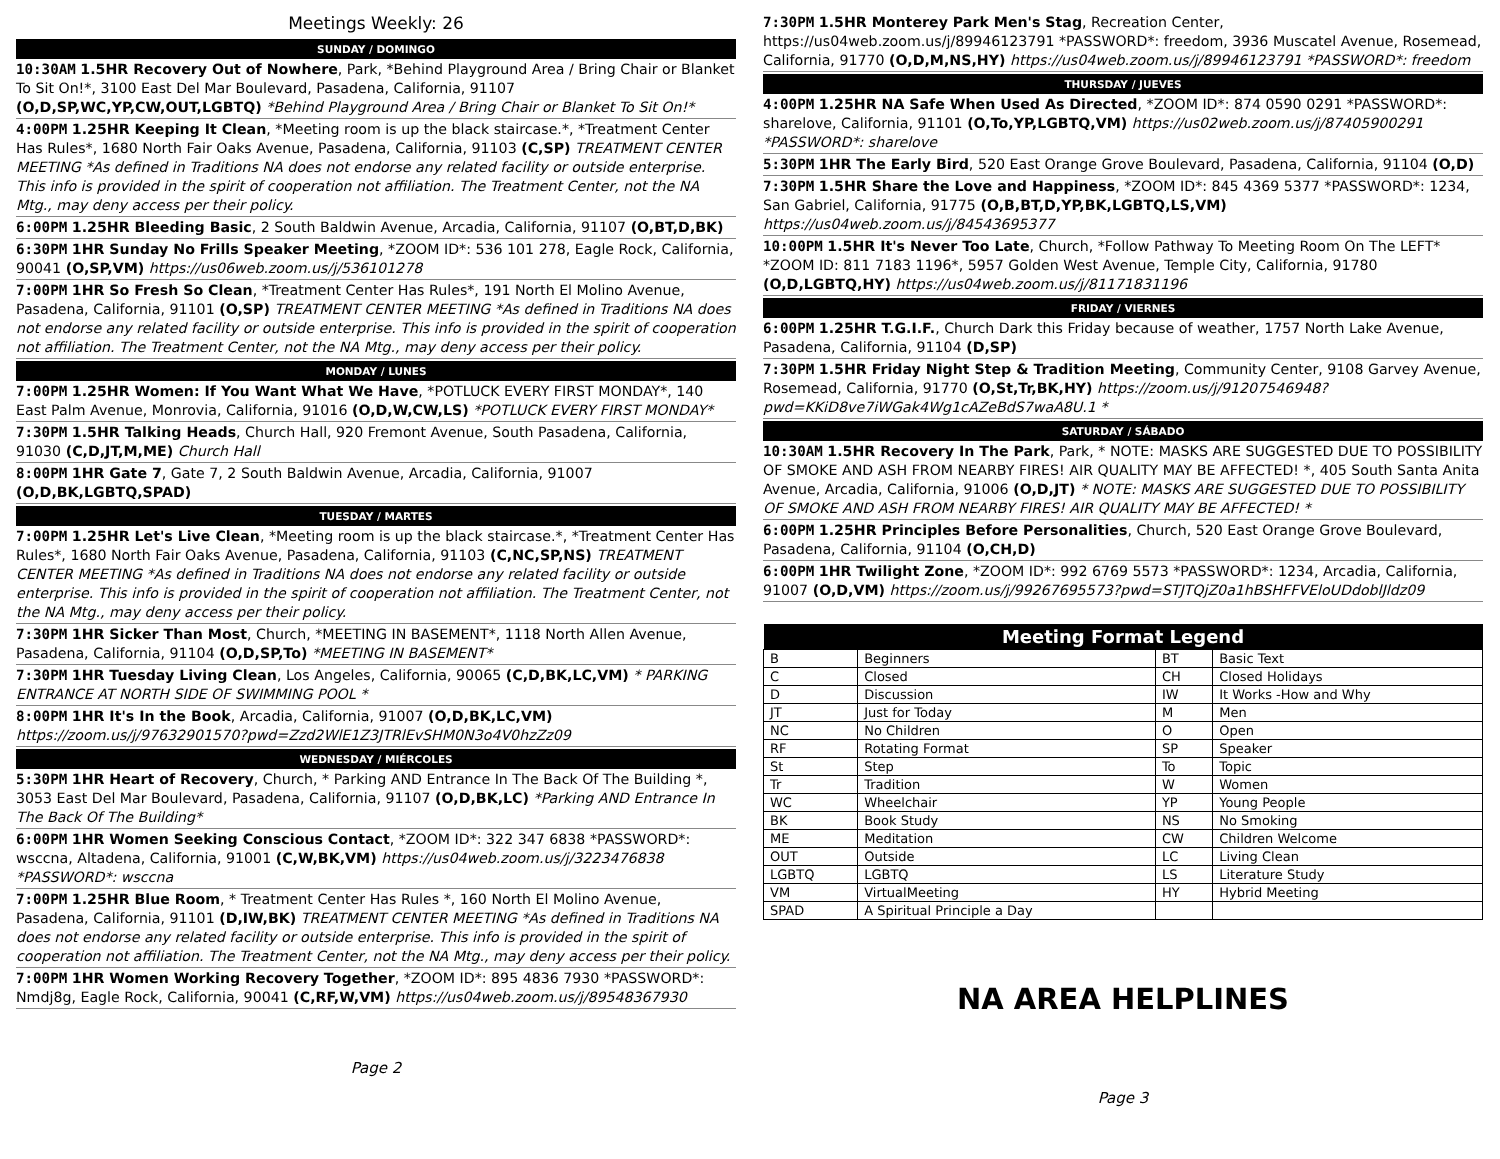Meetings Weekly: 26
SUNDAY / DOMINGO
10:30AM 1.5HR Recovery Out of Nowhere, Park, *Behind Playground Area / Bring Chair or Blanket To Sit On!*, 3100 East Del Mar Boulevard, Pasadena, California, 91107 (O,D,SP,WC,YP,CW,OUT,LGBTQ) *Behind Playground Area / Bring Chair or Blanket To Sit On!*
4:00PM 1.25HR Keeping It Clean, *Meeting room is up the black staircase.*, *Treatment Center Has Rules*, 1680 North Fair Oaks Avenue, Pasadena, California, 91103 (C,SP) TREATMENT CENTER MEETING *As defined in Traditions NA does not endorse any related facility or outside enterprise. This info is provided in the spirit of cooperation not affiliation. The Treatment Center, not the NA Mtg., may deny access per their policy.
6:00PM 1.25HR Bleeding Basic, 2 South Baldwin Avenue, Arcadia, California, 91107 (O,BT,D,BK)
6:30PM 1HR Sunday No Frills Speaker Meeting, *ZOOM ID*: 536 101 278, Eagle Rock, California, 90041 (O,SP,VM) https://us06web.zoom.us/j/536101278
7:00PM 1HR So Fresh So Clean, *Treatment Center Has Rules*, 191 North El Molino Avenue, Pasadena, California, 91101 (O,SP) TREATMENT CENTER MEETING *As defined in Traditions NA does not endorse any related facility or outside enterprise. This info is provided in the spirit of cooperation not affiliation. The Treatment Center, not the NA Mtg., may deny access per their policy.
MONDAY / LUNES
7:00PM 1.25HR Women: If You Want What We Have, *POTLUCK EVERY FIRST MONDAY*, 140 East Palm Avenue, Monrovia, California, 91016 (O,D,W,CW,LS) *POTLUCK EVERY FIRST MONDAY*
7:30PM 1.5HR Talking Heads, Church Hall, 920 Fremont Avenue, South Pasadena, California, 91030 (C,D,JT,M,ME) Church Hall
8:00PM 1HR Gate 7, Gate 7, 2 South Baldwin Avenue, Arcadia, California, 91007 (O,D,BK,LGBTQ,SPAD)
TUESDAY / MARTES
7:00PM 1.25HR Let's Live Clean, *Meeting room is up the black staircase.*, *Treatment Center Has Rules*, 1680 North Fair Oaks Avenue, Pasadena, California, 91103 (C,NC,SP,NS) TREATMENT CENTER MEETING *As defined in Traditions NA does not endorse any related facility or outside enterprise. This info is provided in the spirit of cooperation not affiliation. The Treatment Center, not the NA Mtg., may deny access per their policy.
7:30PM 1HR Sicker Than Most, Church, *MEETING IN BASEMENT*, 1118 North Allen Avenue, Pasadena, California, 91104 (O,D,SP,To) *MEETING IN BASEMENT*
7:30PM 1HR Tuesday Living Clean, Los Angeles, California, 90065 (C,D,BK,LC,VM) * PARKING ENTRANCE AT NORTH SIDE OF SWIMMING POOL *
8:00PM 1HR It's In the Book, Arcadia, California, 91007 (O,D,BK,LC,VM) https://zoom.us/j/97632901570?pwd=Zzd2WlE1Z3JTRlEvSHM0N3o4V0hzZz09
WEDNESDAY / MIÉRCOLES
5:30PM 1HR Heart of Recovery, Church, * Parking AND Entrance In The Back Of The Building *, 3053 East Del Mar Boulevard, Pasadena, California, 91107 (O,D,BK,LC) *Parking AND Entrance In The Back Of The Building*
6:00PM 1HR Women Seeking Conscious Contact, *ZOOM ID*: 322 347 6838 *PASSWORD*: wsccna, Altadena, California, 91001 (C,W,BK,VM) https://us04web.zoom.us/j/3223476838 *PASSWORD*: wsccna
7:00PM 1.25HR Blue Room, * Treatment Center Has Rules *, 160 North El Molino Avenue, Pasadena, California, 91101 (D,IW,BK) TREATMENT CENTER MEETING *As defined in Traditions NA does not endorse any related facility or outside enterprise. This info is provided in the spirit of cooperation not affiliation. The Treatment Center, not the NA Mtg., may deny access per their policy.
7:00PM 1HR Women Working Recovery Together, *ZOOM ID*: 895 4836 7930 *PASSWORD*: Nmdj8g, Eagle Rock, California, 90041 (C,RF,W,VM) https://us04web.zoom.us/j/89548367930
Page 2
7:30PM 1.5HR Monterey Park Men's Stag, Recreation Center, https://us04web.zoom.us/j/89946123791 *PASSWORD*: freedom, 3936 Muscatel Avenue, Rosemead, California, 91770 (O,D,M,NS,HY) https://us04web.zoom.us/j/89946123791 *PASSWORD*: freedom
THURSDAY / JUEVES
4:00PM 1.25HR NA Safe When Used As Directed, *ZOOM ID*: 874 0590 0291 *PASSWORD*: sharelove, California, 91101 (O,To,YP,LGBTQ,VM) https://us02web.zoom.us/j/87405900291 *PASSWORD*: sharelove
5:30PM 1HR The Early Bird, 520 East Orange Grove Boulevard, Pasadena, California, 91104 (O,D)
7:30PM 1.5HR Share the Love and Happiness, *ZOOM ID*: 845 4369 5377 *PASSWORD*: 1234, San Gabriel, California, 91775 (O,B,BT,D,YP,BK,LGBTQ,LS,VM) https://us04web.zoom.us/j/84543695377
10:00PM 1.5HR It's Never Too Late, Church, *Follow Pathway To Meeting Room On The LEFT* *ZOOM ID: 811 7183 1196*, 5957 Golden West Avenue, Temple City, California, 91780 (O,D,LGBTQ,HY) https://us04web.zoom.us/j/81171831196
FRIDAY / VIERNES
6:00PM 1.25HR T.G.I.F., Church Dark this Friday because of weather, 1757 North Lake Avenue, Pasadena, California, 91104 (D,SP)
7:30PM 1.5HR Friday Night Step & Tradition Meeting, Community Center, 9108 Garvey Avenue, Rosemead, California, 91770 (O,St,Tr,BK,HY) https://zoom.us/j/91207546948?pwd=KKiD8ve7iWGak4Wg1cAZeBdS7waA8U.1 *
SATURDAY / SÁBADO
10:30AM 1.5HR Recovery In The Park, Park, * NOTE: MASKS ARE SUGGESTED DUE TO POSSIBILITY OF SMOKE AND ASH FROM NEARBY FIRES! AIR QUALITY MAY BE AFFECTED! *, 405 South Santa Anita Avenue, Arcadia, California, 91006 (O,D,JT) * NOTE: MASKS ARE SUGGESTED DUE TO POSSIBILITY OF SMOKE AND ASH FROM NEARBY FIRES! AIR QUALITY MAY BE AFFECTED! *
6:00PM 1.25HR Principles Before Personalities, Church, 520 East Orange Grove Boulevard, Pasadena, California, 91104 (O,CH,D)
6:00PM 1HR Twilight Zone, *ZOOM ID*: 992 6769 5573 *PASSWORD*: 1234, Arcadia, California, 91007 (O,D,VM) https://zoom.us/j/99267695573?pwd=STJTQjZ0a1hBSHFFVEloUDdoblJldz09
| Meeting Format Legend | | | |
| --- | --- | --- | --- |
| B | Beginners | BT | Basic Text |
| C | Closed | CH | Closed Holidays |
| D | Discussion | IW | It Works -How and Why |
| JT | Just for Today | M | Men |
| NC | No Children | O | Open |
| RF | Rotating Format | SP | Speaker |
| St | Step | To | Topic |
| Tr | Tradition | W | Women |
| WC | Wheelchair | YP | Young People |
| BK | Book Study | NS | No Smoking |
| ME | Meditation | CW | Children Welcome |
| OUT | Outside | LC | Living Clean |
| LGBTQ | LGBTQ | LS | Literature Study |
| VM | VirtualMeeting | HY | Hybrid Meeting |
| SPAD | A Spiritual Principle a Day | | |
NA AREA HELPLINES
Page 3